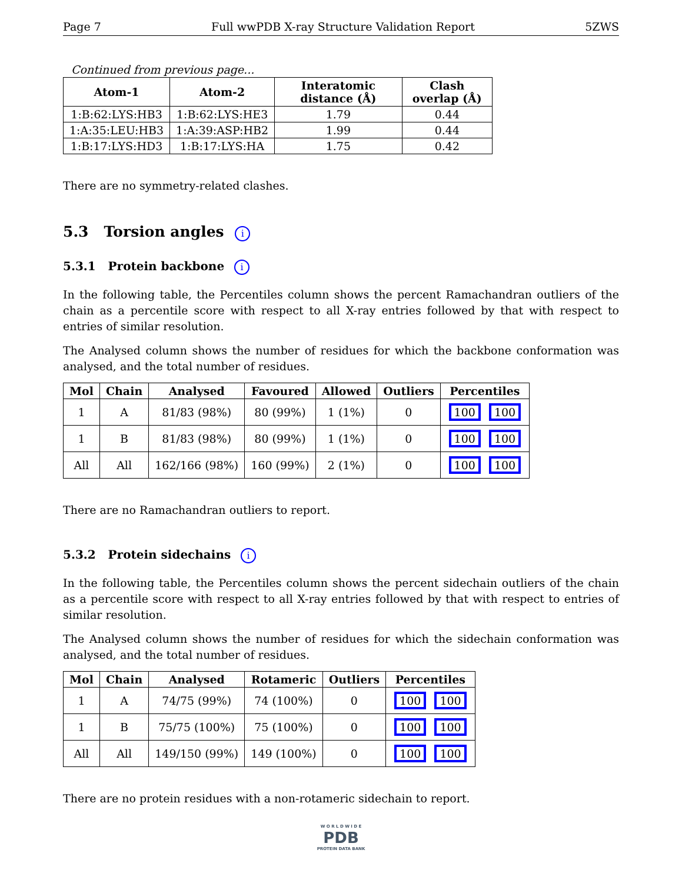Page 7 Full wwPDB X-ray Structure Validation Report 5ZWS
Continued from previous page...
| Atom-1 | Atom-2 | Interatomic distance (Å) | Clash overlap (Å) |
| --- | --- | --- | --- |
| 1:B:62:LYS:HB3 | 1:B:62:LYS:HE3 | 1.79 | 0.44 |
| 1:A:35:LEU:HB3 | 1:A:39:ASP:HB2 | 1.99 | 0.44 |
| 1:B:17:LYS:HD3 | 1:B:17:LYS:HA | 1.75 | 0.42 |
There are no symmetry-related clashes.
5.3 Torsion angles i
5.3.1 Protein backbone i
In the following table, the Percentiles column shows the percent Ramachandran outliers of the chain as a percentile score with respect to all X-ray entries followed by that with respect to entries of similar resolution.
The Analysed column shows the number of residues for which the backbone conformation was analysed, and the total number of residues.
| Mol | Chain | Analysed | Favoured | Allowed | Outliers | Percentiles |
| --- | --- | --- | --- | --- | --- | --- |
| 1 | A | 81/83 (98%) | 80 (99%) | 1 (1%) | 0 | 100 100 |
| 1 | B | 81/83 (98%) | 80 (99%) | 1 (1%) | 0 | 100 100 |
| All | All | 162/166 (98%) | 160 (99%) | 2 (1%) | 0 | 100 100 |
There are no Ramachandran outliers to report.
5.3.2 Protein sidechains i
In the following table, the Percentiles column shows the percent sidechain outliers of the chain as a percentile score with respect to all X-ray entries followed by that with respect to entries of similar resolution.
The Analysed column shows the number of residues for which the sidechain conformation was analysed, and the total number of residues.
| Mol | Chain | Analysed | Rotameric | Outliers | Percentiles |
| --- | --- | --- | --- | --- | --- |
| 1 | A | 74/75 (99%) | 74 (100%) | 0 | 100 100 |
| 1 | B | 75/75 (100%) | 75 (100%) | 0 | 100 100 |
| All | All | 149/150 (99%) | 149 (100%) | 0 | 100 100 |
There are no protein residues with a non-rotameric sidechain to report.
W O R L D W I D E
PDB
PROTEIN DATA BANK